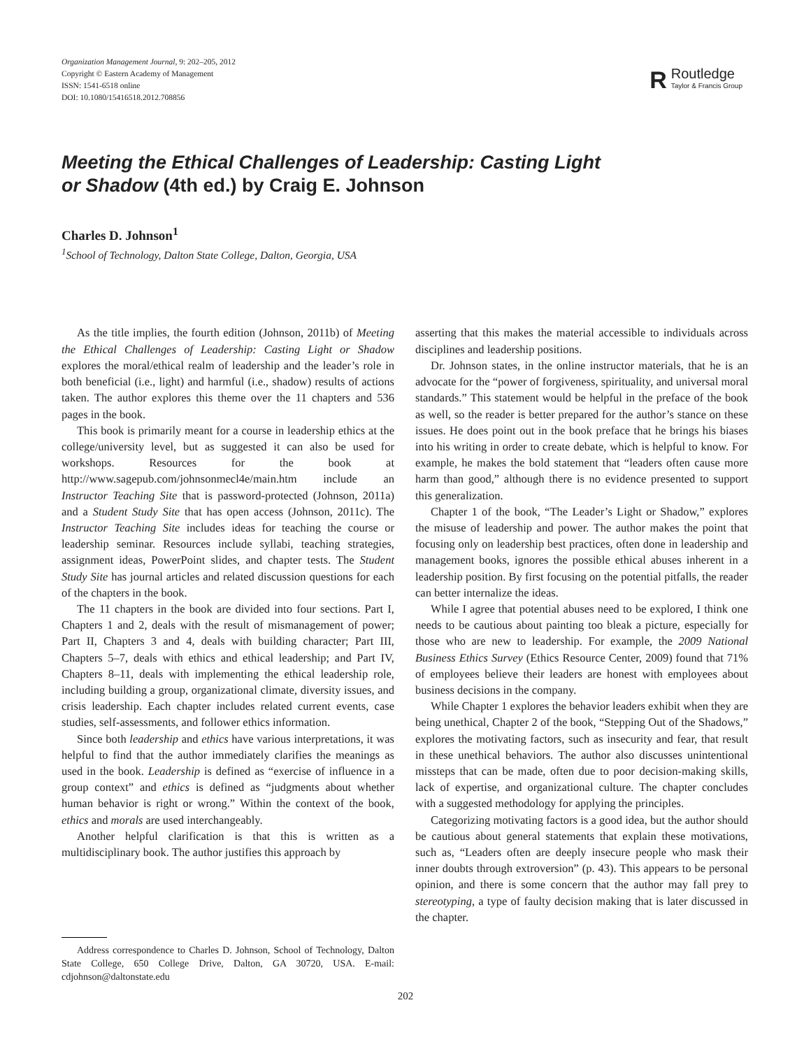Organization Management Journal, 9: 202–205, 2012
Copyright © Eastern Academy of Management
ISSN: 1541-6518 online
DOI: 10.1080/15416518.2012.708856
R
Routledge
Taylor & Francis Group
Meeting the Ethical Challenges of Leadership: Casting Light or Shadow (4th ed.) by Craig E. Johnson
Charles D. Johnson<sup>1</sup>
<sup>1</sup> School of Technology, Dalton State College, Dalton, Georgia, USA
As the title implies, the fourth edition (Johnson, 2011b) of Meeting the Ethical Challenges of Leadership: Casting Light or Shadow explores the moral/ethical realm of leadership and the leader’s role in both beneficial (i.e., light) and harmful (i.e., shadow) results of actions taken. The author explores this theme over the 11 chapters and 536 pages in the book.
This book is primarily meant for a course in leadership ethics at the college/university level, but as suggested it can also be used for workshops. Resources for the book at http://www.sagepub.com/johnsonmecl4e/main.htm include an Instructor Teaching Site that is password-protected (Johnson, 2011a) and a Student Study Site that has open access (Johnson, 2011c). The Instructor Teaching Site includes ideas for teaching the course or leadership seminar. Resources include syllabi, teaching strategies, assignment ideas, PowerPoint slides, and chapter tests. The Student Study Site has journal articles and related discussion questions for each of the chapters in the book.
The 11 chapters in the book are divided into four sections. Part I, Chapters 1 and 2, deals with the result of mismanagement of power; Part II, Chapters 3 and 4, deals with building character; Part III, Chapters 5–7, deals with ethics and ethical leadership; and Part IV, Chapters 8–11, deals with implementing the ethical leadership role, including building a group, organizational climate, diversity issues, and crisis leadership. Each chapter includes related current events, case studies, self-assessments, and follower ethics information.
Since both leadership and ethics have various interpretations, it was helpful to find that the author immediately clarifies the meanings as used in the book. Leadership is defined as “exercise of influence in a group context” and ethics is defined as “judgments about whether human behavior is right or wrong.” Within the context of the book, ethics and morals are used interchangeably.
Another helpful clarification is that this is written as a multidisciplinary book. The author justifies this approach by
Address correspondence to Charles D. Johnson, School of Technology, Dalton State College, 650 College Drive, Dalton, GA 30720, USA. E-mail: cdjohnson@daltonstate.edu
asserting that this makes the material accessible to individuals across disciplines and leadership positions.
Dr. Johnson states, in the online instructor materials, that he is an advocate for the “power of forgiveness, spirituality, and universal moral standards.” This statement would be helpful in the preface of the book as well, so the reader is better prepared for the author’s stance on these issues. He does point out in the book preface that he brings his biases into his writing in order to create debate, which is helpful to know. For example, he makes the bold statement that “leaders often cause more harm than good,” although there is no evidence presented to support this generalization.
Chapter 1 of the book, “The Leader’s Light or Shadow,” explores the misuse of leadership and power. The author makes the point that focusing only on leadership best practices, often done in leadership and management books, ignores the possible ethical abuses inherent in a leadership position. By first focusing on the potential pitfalls, the reader can better internalize the ideas.
While I agree that potential abuses need to be explored, I think one needs to be cautious about painting too bleak a picture, especially for those who are new to leadership. For example, the 2009 National Business Ethics Survey (Ethics Resource Center, 2009) found that 71% of employees believe their leaders are honest with employees about business decisions in the company.
While Chapter 1 explores the behavior leaders exhibit when they are being unethical, Chapter 2 of the book, “Stepping Out of the Shadows,” explores the motivating factors, such as insecurity and fear, that result in these unethical behaviors. The author also discusses unintentional missteps that can be made, often due to poor decision-making skills, lack of expertise, and organizational culture. The chapter concludes with a suggested methodology for applying the principles.
Categorizing motivating factors is a good idea, but the author should be cautious about general statements that explain these motivations, such as, “Leaders often are deeply insecure people who mask their inner doubts through extroversion” (p. 43). This appears to be personal opinion, and there is some concern that the author may fall prey to stereotyping, a type of faulty decision making that is later discussed in the chapter.
202